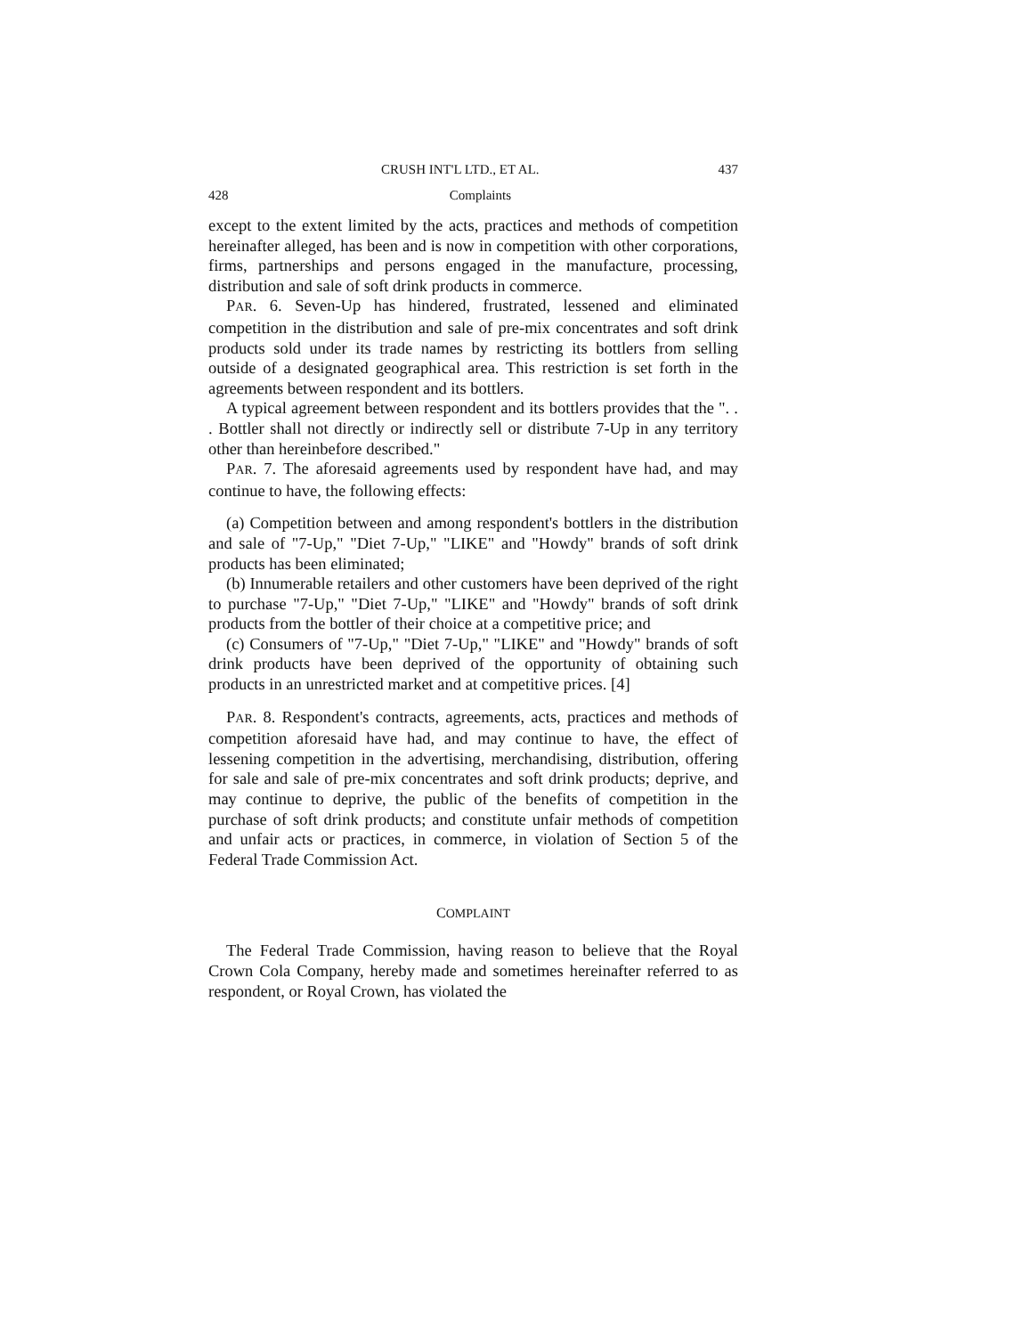CRUSH INT'L LTD., ET AL. 437
428 Complaints
except to the extent limited by the acts, practices and methods of competition hereinafter alleged, has been and is now in competition with other corporations, firms, partnerships and persons engaged in the manufacture, processing, distribution and sale of soft drink products in commerce.
PAR. 6. Seven-Up has hindered, frustrated, lessened and eliminated competition in the distribution and sale of pre-mix concentrates and soft drink products sold under its trade names by restricting its bottlers from selling outside of a designated geographical area. This restriction is set forth in the agreements between respondent and its bottlers.
A typical agreement between respondent and its bottlers provides that the ". . . Bottler shall not directly or indirectly sell or distribute 7-Up in any territory other than hereinbefore described."
PAR. 7. The aforesaid agreements used by respondent have had, and may continue to have, the following effects:
(a) Competition between and among respondent's bottlers in the distribution and sale of "7-Up," "Diet 7-Up," "LIKE" and "Howdy" brands of soft drink products has been eliminated;
(b) Innumerable retailers and other customers have been deprived of the right to purchase "7-Up," "Diet 7-Up," "LIKE" and "Howdy" brands of soft drink products from the bottler of their choice at a competitive price; and
(c) Consumers of "7-Up," "Diet 7-Up," "LIKE" and "Howdy" brands of soft drink products have been deprived of the opportunity of obtaining such products in an unrestricted market and at competitive prices. [4]
PAR. 8. Respondent's contracts, agreements, acts, practices and methods of competition aforesaid have had, and may continue to have, the effect of lessening competition in the advertising, merchandising, distribution, offering for sale and sale of pre-mix concentrates and soft drink products; deprive, and may continue to deprive, the public of the benefits of competition in the purchase of soft drink products; and constitute unfair methods of competition and unfair acts or practices, in commerce, in violation of Section 5 of the Federal Trade Commission Act.
COMPLAINT
The Federal Trade Commission, having reason to believe that the Royal Crown Cola Company, hereby made and sometimes hereinafter referred to as respondent, or Royal Crown, has violated the